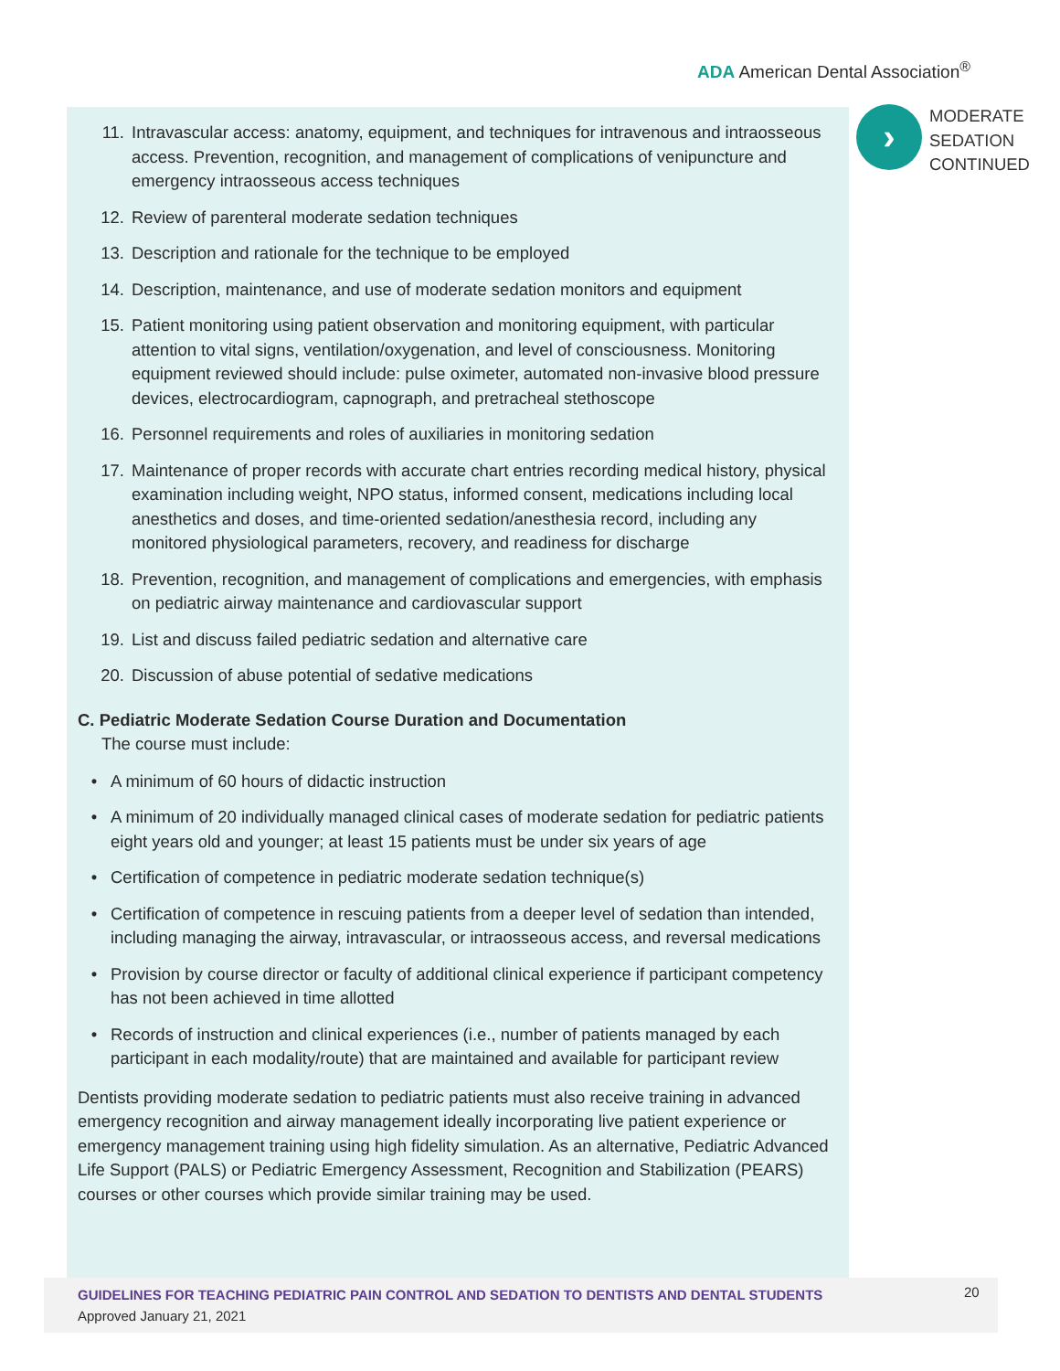ADA American Dental Association<sup>®</sup>
›
MODERATE
SEDATION
CONTINUED
11. Intravascular access: anatomy, equipment, and techniques for intravenous and intraosseous access. Prevention, recognition, and management of complications of venipuncture and emergency intraosseous access techniques
12. Review of parenteral moderate sedation techniques
13. Description and rationale for the technique to be employed
14. Description, maintenance, and use of moderate sedation monitors and equipment
15. Patient monitoring using patient observation and monitoring equipment, with particular attention to vital signs, ventilation/oxygenation, and level of consciousness. Monitoring equipment reviewed should include: pulse oximeter, automated non-invasive blood pressure devices, electrocardiogram, capnograph, and pretracheal stethoscope
16. Personnel requirements and roles of auxiliaries in monitoring sedation
17. Maintenance of proper records with accurate chart entries recording medical history, physical examination including weight, NPO status, informed consent, medications including local anesthetics and doses, and time-oriented sedation/anesthesia record, including any monitored physiological parameters, recovery, and readiness for discharge
18. Prevention, recognition, and management of complications and emergencies, with emphasis on pediatric airway maintenance and cardiovascular support
19. List and discuss failed pediatric sedation and alternative care
20. Discussion of abuse potential of sedative medications
C. Pediatric Moderate Sedation Course Duration and Documentation
The course must include:
• A minimum of 60 hours of didactic instruction
• A minimum of 20 individually managed clinical cases of moderate sedation for pediatric patients eight years old and younger; at least 15 patients must be under six years of age
• Certification of competence in pediatric moderate sedation technique(s)
• Certification of competence in rescuing patients from a deeper level of sedation than intended, including managing the airway, intravascular, or intraosseous access, and reversal medications
• Provision by course director or faculty of additional clinical experience if participant competency has not been achieved in time allotted
• Records of instruction and clinical experiences (i.e., number of patients managed by each participant in each modality/route) that are maintained and available for participant review
Dentists providing moderate sedation to pediatric patients must also receive training in advanced emergency recognition and airway management ideally incorporating live patient experience or emergency management training using high fidelity simulation. As an alternative, Pediatric Advanced Life Support (PALS) or Pediatric Emergency Assessment, Recognition and Stabilization (PEARS) courses or other courses which provide similar training may be used.
GUIDELINES FOR TEACHING PEDIATRIC PAIN CONTROL AND SEDATION TO DENTISTS AND DENTAL STUDENTS
Approved January 21, 2021
20